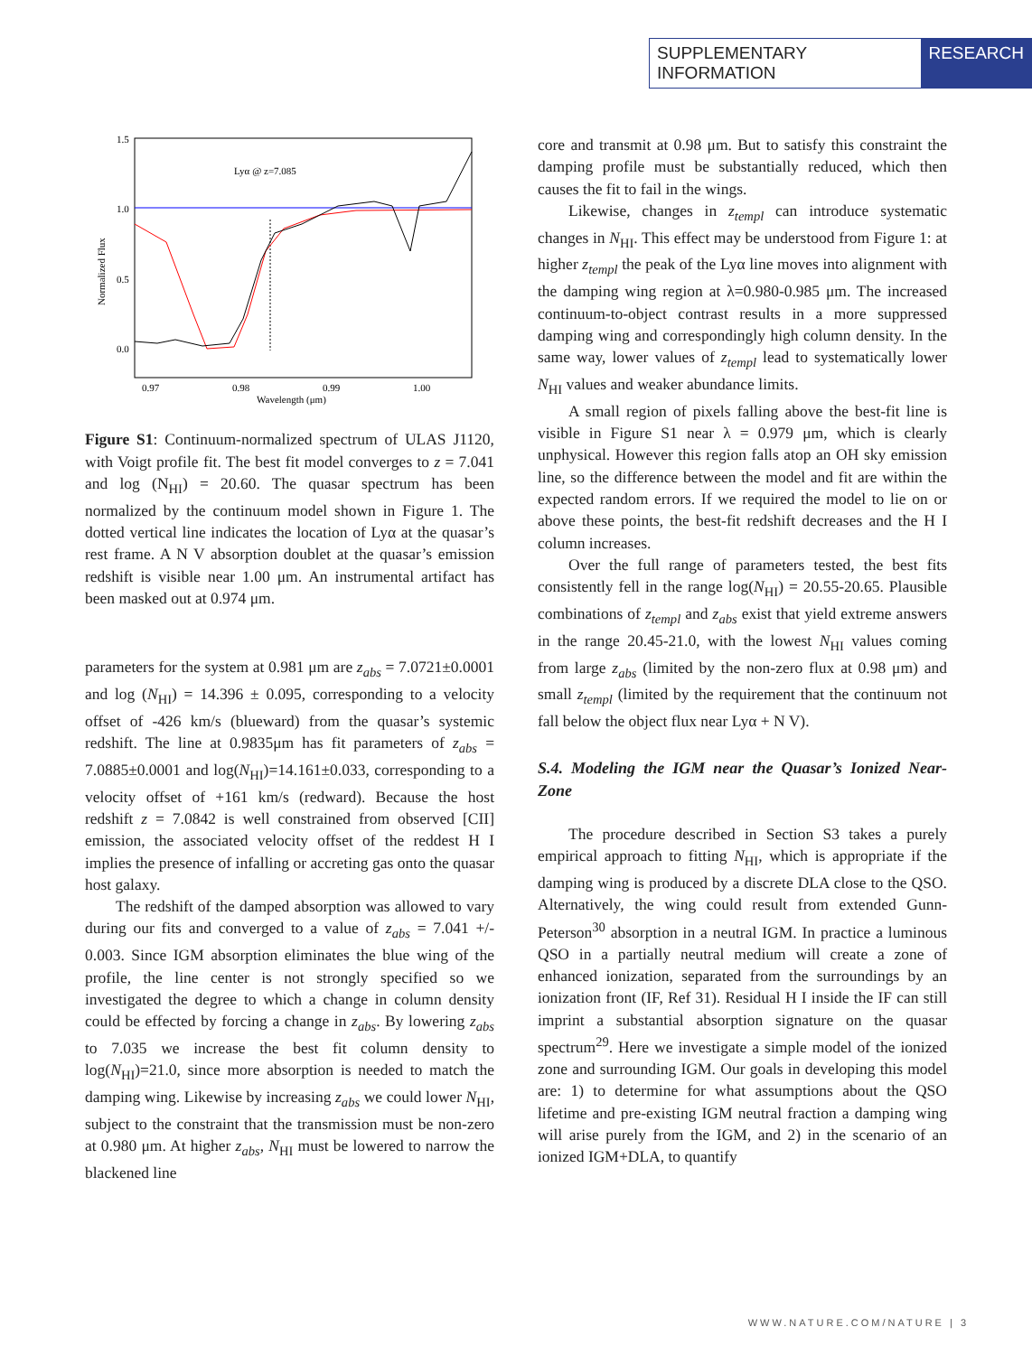SUPPLEMENTARY INFORMATION RESEARCH
1.5
1.0
0.5
0.0
0.97
0.98
0.99
1.00
Wavelength (μm)
Normalized Flux
Lyα @ z=7.085
Figure S1: Continuum-normalized spectrum of ULAS J1120, with Voigt profile fit. The best fit model converges to z = 7.041 and log (N<sub>HI</sub>) = 20.60. The quasar spectrum has been normalized by the continuum model shown in Figure 1. The dotted vertical line indicates the location of Lyα at the quasar’s rest frame. A N V absorption doublet at the quasar’s emission redshift is visible near 1.00 μm. An instrumental artifact has been masked out at 0.974 μm.
parameters for the system at 0.981 μm are z<sub>abs</sub> = 7.0721±0.0001 and log (N<sub>HI</sub>) = 14.396 ± 0.095, corresponding to a velocity offset of -426 km/s (blueward) from the quasar’s systemic redshift. The line at 0.9835μm has fit parameters of z<sub>abs</sub> = 7.0885±0.0001 and log(N<sub>HI</sub>)=14.161±0.033, corresponding to a velocity offset of +161 km/s (redward). Because the host redshift z = 7.0842 is well constrained from observed [CII] emission, the associated velocity offset of the reddest H I implies the presence of infalling or accreting gas onto the quasar host galaxy.
The redshift of the damped absorption was allowed to vary during our fits and converged to a value of z<sub>abs</sub> = 7.041 +/- 0.003. Since IGM absorption eliminates the blue wing of the profile, the line center is not strongly specified so we investigated the degree to which a change in column density could be effected by forcing a change in z<sub>abs</sub>. By lowering z<sub>abs</sub> to 7.035 we increase the best fit column density to log(N<sub>HI</sub>)=21.0, since more absorption is needed to match the damping wing. Likewise by increasing z<sub>abs</sub> we could lower N<sub>HI</sub>, subject to the constraint that the transmission must be non-zero at 0.980 μm. At higher z<sub>abs</sub>, N<sub>HI</sub> must be lowered to narrow the blackened line
core and transmit at 0.98 μm. But to satisfy this constraint the damping profile must be substantially reduced, which then causes the fit to fail in the wings.
Likewise, changes in z<sub>templ</sub> can introduce systematic changes in N<sub>HI</sub>. This effect may be understood from Figure 1: at higher z<sub>templ</sub> the peak of the Lyα line moves into alignment with the damping wing region at λ=0.980-0.985 μm. The increased continuum-to-object contrast results in a more suppressed damping wing and correspondingly high column density. In the same way, lower values of z<sub>templ</sub> lead to systematically lower N<sub>HI</sub> values and weaker abundance limits.
A small region of pixels falling above the best-fit line is visible in Figure S1 near λ = 0.979 μm, which is clearly unphysical. However this region falls atop an OH sky emission line, so the difference between the model and fit are within the expected random errors. If we required the model to lie on or above these points, the best-fit redshift decreases and the H I column increases.
Over the full range of parameters tested, the best fits consistently fell in the range log(N<sub>HI</sub>) = 20.55-20.65. Plausible combinations of z<sub>templ</sub> and z<sub>abs</sub> exist that yield extreme answers in the range 20.45-21.0, with the lowest N<sub>HI</sub> values coming from large z<sub>abs</sub> (limited by the non-zero flux at 0.98 μm) and small z<sub>templ</sub> (limited by the requirement that the continuum not fall below the object flux near Lyα + N V).
S.4. Modeling the IGM near the Quasar’s Ionized Near-Zone
The procedure described in Section S3 takes a purely empirical approach to fitting N<sub>HI</sub>, which is appropriate if the damping wing is produced by a discrete DLA close to the QSO. Alternatively, the wing could result from extended Gunn-Peterson<sup>30</sup> absorption in a neutral IGM. In practice a luminous QSO in a partially neutral medium will create a zone of enhanced ionization, separated from the surroundings by an ionization front (IF, Ref 31). Residual H I inside the IF can still imprint a substantial absorption signature on the quasar spectrum<sup>29</sup>. Here we investigate a simple model of the ionized zone and surrounding IGM. Our goals in developing this model are: 1) to determine for what assumptions about the QSO lifetime and pre-existing IGM neutral fraction a damping wing will arise purely from the IGM, and 2) in the scenario of an ionized IGM+DLA, to quantify
WWW.NATURE.COM/NATURE | 3